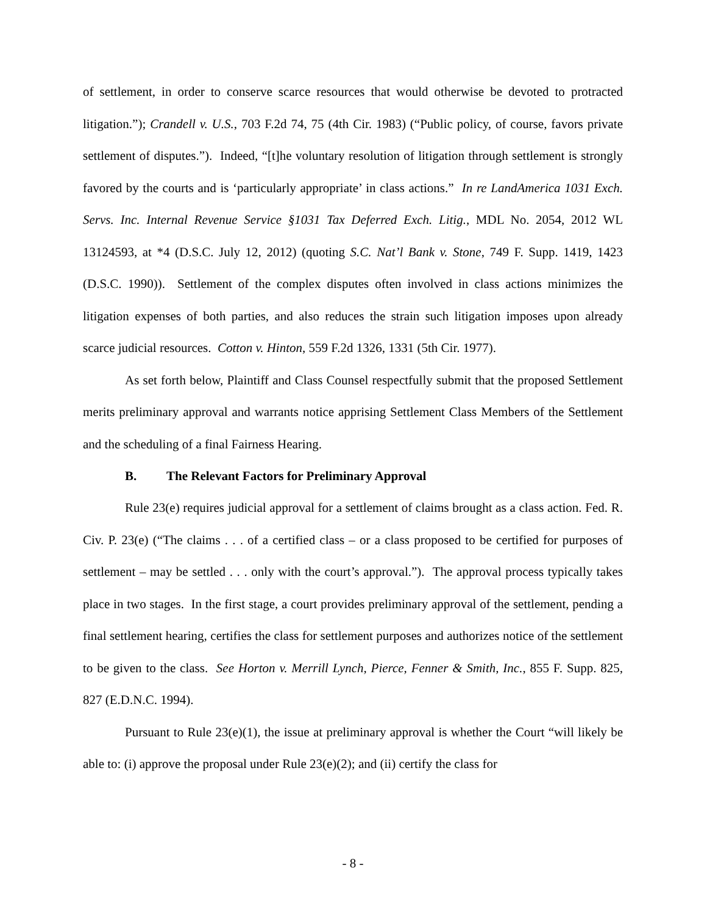of settlement, in order to conserve scarce resources that would otherwise be devoted to protracted litigation.”); Crandell v. U.S., 703 F.2d 74, 75 (4th Cir. 1983) (“Public policy, of course, favors private settlement of disputes.”). Indeed, “[t]he voluntary resolution of litigation through settlement is strongly favored by the courts and is ‘particularly appropriate’ in class actions.” In re LandAmerica 1031 Exch. Servs. Inc. Internal Revenue Service §1031 Tax Deferred Exch. Litig., MDL No. 2054, 2012 WL 13124593, at *4 (D.S.C. July 12, 2012) (quoting S.C. Nat’l Bank v. Stone, 749 F. Supp. 1419, 1423 (D.S.C. 1990)). Settlement of the complex disputes often involved in class actions minimizes the litigation expenses of both parties, and also reduces the strain such litigation imposes upon already scarce judicial resources. Cotton v. Hinton, 559 F.2d 1326, 1331 (5th Cir. 1977).
As set forth below, Plaintiff and Class Counsel respectfully submit that the proposed Settlement merits preliminary approval and warrants notice apprising Settlement Class Members of the Settlement and the scheduling of a final Fairness Hearing.
B. The Relevant Factors for Preliminary Approval
Rule 23(e) requires judicial approval for a settlement of claims brought as a class action. Fed. R. Civ. P. 23(e) (“The claims . . . of a certified class – or a class proposed to be certified for purposes of settlement – may be settled . . . only with the court’s approval.”). The approval process typically takes place in two stages. In the first stage, a court provides preliminary approval of the settlement, pending a final settlement hearing, certifies the class for settlement purposes and authorizes notice of the settlement to be given to the class. See Horton v. Merrill Lynch, Pierce, Fenner & Smith, Inc., 855 F. Supp. 825, 827 (E.D.N.C. 1994).
Pursuant to Rule 23(e)(1), the issue at preliminary approval is whether the Court “will likely be able to: (i) approve the proposal under Rule 23(e)(2); and (ii) certify the class for
- 8 -